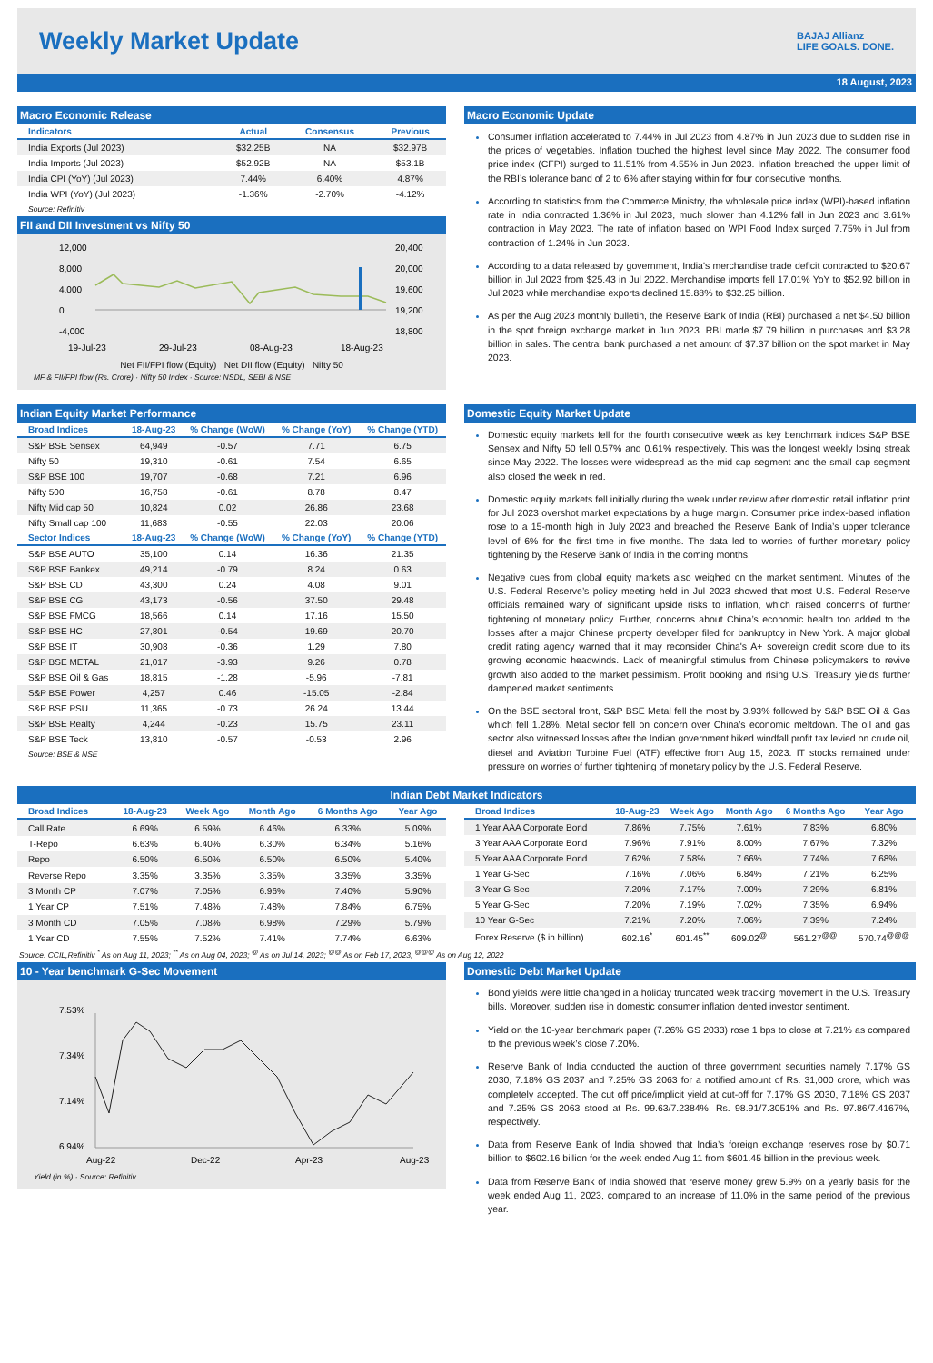Weekly Market Update
BAJAJ Allianz
LIFE GOALS. DONE.
18 August, 2023
Macro Economic Release
| Indicators | Actual | Consensus | Previous |
| --- | --- | --- | --- |
| India Exports (Jul 2023) | $32.25B | NA | $32.97B |
| India Imports (Jul 2023) | $52.92B | NA | $53.1B |
| India CPI (YoY) (Jul 2023) | 7.44% | 6.40% | 4.87% |
| India WPI (YoY) (Jul 2023) | -1.36% | -2.70% | -4.12% |
Source: Refinitiv
FII and DII Investment vs Nifty 50
12,000
8,000
4,000
0
-4,000
20,400
20,000
19,600
19,200
18,800
19-Jul-23
29-Jul-23
08-Aug-23
18-Aug-23
Net FII/FPI flow (Equity) Net DII flow (Equity) Nifty 50
MF & FII/FPI flow (Rs. Crore) · Nifty 50 Index · Source: NSDL, SEBI & NSE
Macro Economic Update
Consumer inflation accelerated to 7.44% in Jul 2023 from 4.87% in Jun 2023 due to sudden rise in the prices of vegetables. Inflation touched the highest level since May 2022. The consumer food price index (CFPI) surged to 11.51% from 4.55% in Jun 2023. Inflation breached the upper limit of the RBI’s tolerance band of 2 to 6% after staying within for four consecutive months.
According to statistics from the Commerce Ministry, the wholesale price index (WPI)-based inflation rate in India contracted 1.36% in Jul 2023, much slower than 4.12% fall in Jun 2023 and 3.61% contraction in May 2023. The rate of inflation based on WPI Food Index surged 7.75% in Jul from contraction of 1.24% in Jun 2023.
According to a data released by government, India's merchandise trade deficit contracted to $20.67 billion in Jul 2023 from $25.43 in Jul 2022. Merchandise imports fell 17.01% YoY to $52.92 billion in Jul 2023 while merchandise exports declined 15.88% to $32.25 billion.
As per the Aug 2023 monthly bulletin, the Reserve Bank of India (RBI) purchased a net $4.50 billion in the spot foreign exchange market in Jun 2023. RBI made $7.79 billion in purchases and $3.28 billion in sales. The central bank purchased a net amount of $7.37 billion on the spot market in May 2023.
Indian Equity Market Performance
| Broad Indices | 18-Aug-23 | % Change (WoW) | % Change (YoY) | % Change (YTD) |
| --- | --- | --- | --- | --- |
| S&P BSE Sensex | 64,949 | -0.57 | 7.71 | 6.75 |
| Nifty 50 | 19,310 | -0.61 | 7.54 | 6.65 |
| S&P BSE 100 | 19,707 | -0.68 | 7.21 | 6.96 |
| Nifty 500 | 16,758 | -0.61 | 8.78 | 8.47 |
| Nifty Mid cap 50 | 10,824 | 0.02 | 26.86 | 23.68 |
| Nifty Small cap 100 | 11,683 | -0.55 | 22.03 | 20.06 |
| Sector Indices | 18-Aug-23 | % Change (WoW) | % Change (YoY) | % Change (YTD) |
| S&P BSE AUTO | 35,100 | 0.14 | 16.36 | 21.35 |
| S&P BSE Bankex | 49,214 | -0.79 | 8.24 | 0.63 |
| S&P BSE CD | 43,300 | 0.24 | 4.08 | 9.01 |
| S&P BSE CG | 43,173 | -0.56 | 37.50 | 29.48 |
| S&P BSE FMCG | 18,566 | 0.14 | 17.16 | 15.50 |
| S&P BSE HC | 27,801 | -0.54 | 19.69 | 20.70 |
| S&P BSE IT | 30,908 | -0.36 | 1.29 | 7.80 |
| S&P BSE METAL | 21,017 | -3.93 | 9.26 | 0.78 |
| S&P BSE Oil & Gas | 18,815 | -1.28 | -5.96 | -7.81 |
| S&P BSE Power | 4,257 | 0.46 | -15.05 | -2.84 |
| S&P BSE PSU | 11,365 | -0.73 | 26.24 | 13.44 |
| S&P BSE Realty | 4,244 | -0.23 | 15.75 | 23.11 |
| S&P BSE Teck | 13,810 | -0.57 | -0.53 | 2.96 |
Source: BSE & NSE
Domestic Equity Market Update
Domestic equity markets fell for the fourth consecutive week as key benchmark indices S&P BSE Sensex and Nifty 50 fell 0.57% and 0.61% respectively. This was the longest weekly losing streak since May 2022. The losses were widespread as the mid cap segment and the small cap segment also closed the week in red.
Domestic equity markets fell initially during the week under review after domestic retail inflation print for Jul 2023 overshot market expectations by a huge margin. Consumer price index-based inflation rose to a 15-month high in July 2023 and breached the Reserve Bank of India’s upper tolerance level of 6% for the first time in five months. The data led to worries of further monetary policy tightening by the Reserve Bank of India in the coming months.
Negative cues from global equity markets also weighed on the market sentiment. Minutes of the U.S. Federal Reserve’s policy meeting held in Jul 2023 showed that most U.S. Federal Reserve officials remained wary of significant upside risks to inflation, which raised concerns of further tightening of monetary policy. Further, concerns about China’s economic health too added to the losses after a major Chinese property developer filed for bankruptcy in New York. A major global credit rating agency warned that it may reconsider China's A+ sovereign credit score due to its growing economic headwinds. Lack of meaningful stimulus from Chinese policymakers to revive growth also added to the market pessimism. Profit booking and rising U.S. Treasury yields further dampened market sentiments.
On the BSE sectoral front, S&P BSE Metal fell the most by 3.93% followed by S&P BSE Oil & Gas which fell 1.28%. Metal sector fell on concern over China’s economic meltdown. The oil and gas sector also witnessed losses after the Indian government hiked windfall profit tax levied on crude oil, diesel and Aviation Turbine Fuel (ATF) effective from Aug 15, 2023. IT stocks remained under pressure on worries of further tightening of monetary policy by the U.S. Federal Reserve.
Indian Debt Market Indicators
| Broad Indices | 18-Aug-23 | Week Ago | Month Ago | 6 Months Ago | Year Ago |
| --- | --- | --- | --- | --- | --- |
| Call Rate | 6.69% | 6.59% | 6.46% | 6.33% | 5.09% |
| T-Repo | 6.63% | 6.40% | 6.30% | 6.34% | 5.16% |
| Repo | 6.50% | 6.50% | 6.50% | 6.50% | 5.40% |
| Reverse Repo | 3.35% | 3.35% | 3.35% | 3.35% | 3.35% |
| 3 Month CP | 7.07% | 7.05% | 6.96% | 7.40% | 5.90% |
| 1 Year CP | 7.51% | 7.48% | 7.48% | 7.84% | 6.75% |
| 3 Month CD | 7.05% | 7.08% | 6.98% | 7.29% | 5.79% |
| 1 Year CD | 7.55% | 7.52% | 7.41% | 7.74% | 6.63% |
| Broad Indices | 18-Aug-23 | Week Ago | Month Ago | 6 Months Ago | Year Ago |
| --- | --- | --- | --- | --- | --- |
| 1 Year AAA Corporate Bond | 7.86% | 7.75% | 7.61% | 7.83% | 6.80% |
| 3 Year AAA Corporate Bond | 7.96% | 7.91% | 8.00% | 7.67% | 7.32% |
| 5 Year AAA Corporate Bond | 7.62% | 7.58% | 7.66% | 7.74% | 7.68% |
| 1 Year G-Sec | 7.16% | 7.06% | 6.84% | 7.21% | 6.25% |
| 3 Year G-Sec | 7.20% | 7.17% | 7.00% | 7.29% | 6.81% |
| 5 Year G-Sec | 7.20% | 7.19% | 7.02% | 7.35% | 6.94% |
| 10 Year G-Sec | 7.21% | 7.20% | 7.06% | 7.39% | 7.24% |
| Forex Reserve ($ in billion) | 602.16<sup>*</sup> | 601.45<sup>**</sup> | 609.02<sup>@</sup> | 561.27<sup>@@</sup> | 570.74<sup>@@@</sup> |
Source: CCIL,Refinitiv <sup>*</sup> As on Aug 11, 2023; <sup>**</sup> As on Aug 04, 2023; <sup>@</sup> As on Jul 14, 2023; <sup>@@</sup> As on Feb 17, 2023; <sup>@@@</sup> As on Aug 12, 2022
10 - Year benchmark G-Sec Movement
7.53%
7.34%
7.14%
6.94%
Aug-22
Dec-22
Apr-23
Aug-23
Yield (in %) · Source: Refinitiv
Domestic Debt Market Update
Bond yields were little changed in a holiday truncated week tracking movement in the U.S. Treasury bills. Moreover, sudden rise in domestic consumer inflation dented investor sentiment.
Yield on the 10-year benchmark paper (7.26% GS 2033) rose 1 bps to close at 7.21% as compared to the previous week’s close 7.20%.
Reserve Bank of India conducted the auction of three government securities namely 7.17% GS 2030, 7.18% GS 2037 and 7.25% GS 2063 for a notified amount of Rs. 31,000 crore, which was completely accepted. The cut off price/implicit yield at cut-off for 7.17% GS 2030, 7.18% GS 2037 and 7.25% GS 2063 stood at Rs. 99.63/7.2384%, Rs. 98.91/7.3051% and Rs. 97.86/7.4167%, respectively.
Data from Reserve Bank of India showed that India’s foreign exchange reserves rose by $0.71 billion to $602.16 billion for the week ended Aug 11 from $601.45 billion in the previous week.
Data from Reserve Bank of India showed that reserve money grew 5.9% on a yearly basis for the week ended Aug 11, 2023, compared to an increase of 11.0% in the same period of the previous year.